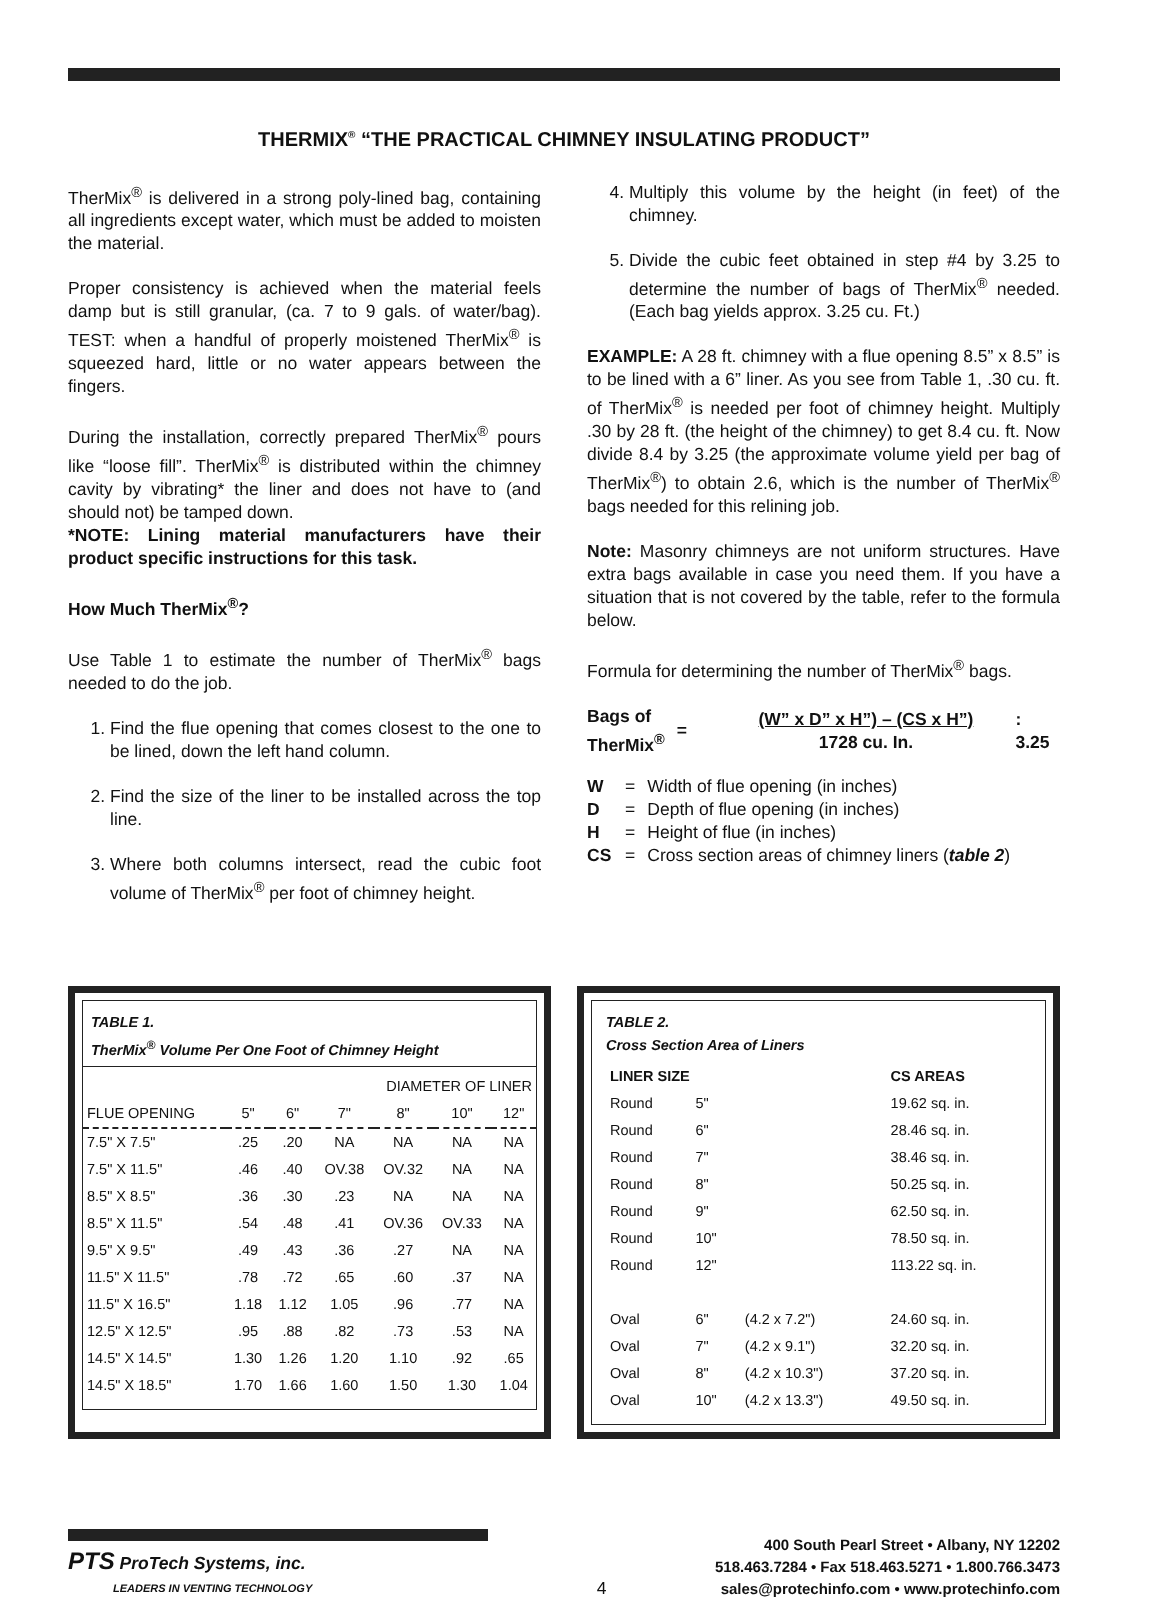THERMIX<sup>®</sup> “THE PRACTICAL CHIMNEY INSULATING PRODUCT”
TherMix<sup>®</sup> is delivered in a strong poly-lined bag, containing all ingredients except water, which must be added to moisten the material.
Proper consistency is achieved when the material feels damp but is still granular, (ca. 7 to 9 gals. of water/bag). TEST: when a handful of properly moistened TherMix<sup>®</sup> is squeezed hard, little or no water appears between the fingers.
During the installation, correctly prepared TherMix<sup>®</sup> pours like “loose fill”. TherMix<sup>®</sup> is distributed within the chimney cavity by vibrating* the liner and does not have to (and should not) be tamped down.
*NOTE: Lining material manufacturers have their product specific instructions for this task.
How Much TherMix<sup>®</sup>?
Use Table 1 to estimate the number of TherMix<sup>®</sup> bags needed to do the job.
1. Find the flue opening that comes closest to the one to be lined, down the left hand column.
2. Find the size of the liner to be installed across the top line.
3. Where both columns intersect, read the cubic foot volume of TherMix<sup>®</sup> per foot of chimney height.
4. Multiply this volume by the height (in feet) of the chimney.
5. Divide the cubic feet obtained in step #4 by 3.25 to determine the number of bags of TherMix<sup>®</sup> needed. (Each bag yields approx. 3.25 cu. Ft.)
EXAMPLE: A 28 ft. chimney with a flue opening 8.5” x 8.5” is to be lined with a 6” liner. As you see from Table 1, .30 cu. ft. of TherMix<sup>®</sup> is needed per foot of chimney height. Multiply .30 by 28 ft. (the height of the chimney) to get 8.4 cu. ft. Now divide 8.4 by 3.25 (the approximate volume yield per bag of TherMix<sup>®</sup>) to obtain 2.6, which is the number of TherMix<sup>®</sup> bags needed for this relining job.
Note: Masonry chimneys are not uniform structures. Have extra bags available in case you need them. If you have a situation that is not covered by the table, refer to the formula below.
Formula for determining the number of TherMix<sup>®</sup> bags.
Bags of
TherMix<sup>®</sup>
=
(W” x D” x H”) – (CS x H”)
1728 cu. In.
: 3.25
| W | = | Width of flue opening (in inches) |
| D | = | Depth of flue opening (in inches) |
| H | = | Height of flue (in inches) |
| CS | = | Cross section areas of chimney liners ( table 2 ) |
TABLE 1.
TherMix<sup>®</sup> Volume Per One Foot of Chimney Height
| | DIAMETER OF LINER | | | | | |
| --- | --- | --- | --- | --- | --- | --- |
| FLUE OPENING | 5" | 6" | 7" | 8" | 10" | 12" |
| 7.5" X 7.5" | .25 | .20 | NA | NA | NA | NA |
| 7.5" X 11.5" | .46 | .40 | OV.38 | OV.32 | NA | NA |
| 8.5" X 8.5" | .36 | .30 | .23 | NA | NA | NA |
| 8.5" X 11.5" | .54 | .48 | .41 | OV.36 | OV.33 | NA |
| 9.5" X 9.5" | .49 | .43 | .36 | .27 | NA | NA |
| 11.5" X 11.5" | .78 | .72 | .65 | .60 | .37 | NA |
| 11.5" X 16.5" | 1.18 | 1.12 | 1.05 | .96 | .77 | NA |
| 12.5" X 12.5" | .95 | .88 | .82 | .73 | .53 | NA |
| 14.5" X 14.5" | 1.30 | 1.26 | 1.20 | 1.10 | .92 | .65 |
| 14.5" X 18.5" | 1.70 | 1.66 | 1.60 | 1.50 | 1.30 | 1.04 |
TABLE 2.
Cross Section Area of Liners
| LINER SIZE | | | CS AREAS |
| Round | 5" | | 19.62 sq. in. |
| Round | 6" | | 28.46 sq. in. |
| Round | 7" | | 38.46 sq. in. |
| Round | 8" | | 50.25 sq. in. |
| Round | 9" | | 62.50 sq. in. |
| Round | 10" | | 78.50 sq. in. |
| Round | 12" | | 113.22 sq. in. |
| Oval | 6" | (4.2 x 7.2") | 24.60 sq. in. |
| Oval | 7" | (4.2 x 9.1") | 32.20 sq. in. |
| Oval | 8" | (4.2 x 10.3") | 37.20 sq. in. |
| Oval | 10" | (4.2 x 13.3") | 49.50 sq. in. |
PTS ProTech Systems, inc.
LEADERS IN VENTING TECHNOLOGY
4
400 South Pearl Street • Albany, NY 12202
518.463.7284 • Fax 518.463.5271 • 1.800.766.3473
sales@protechinfo.com • www.protechinfo.com